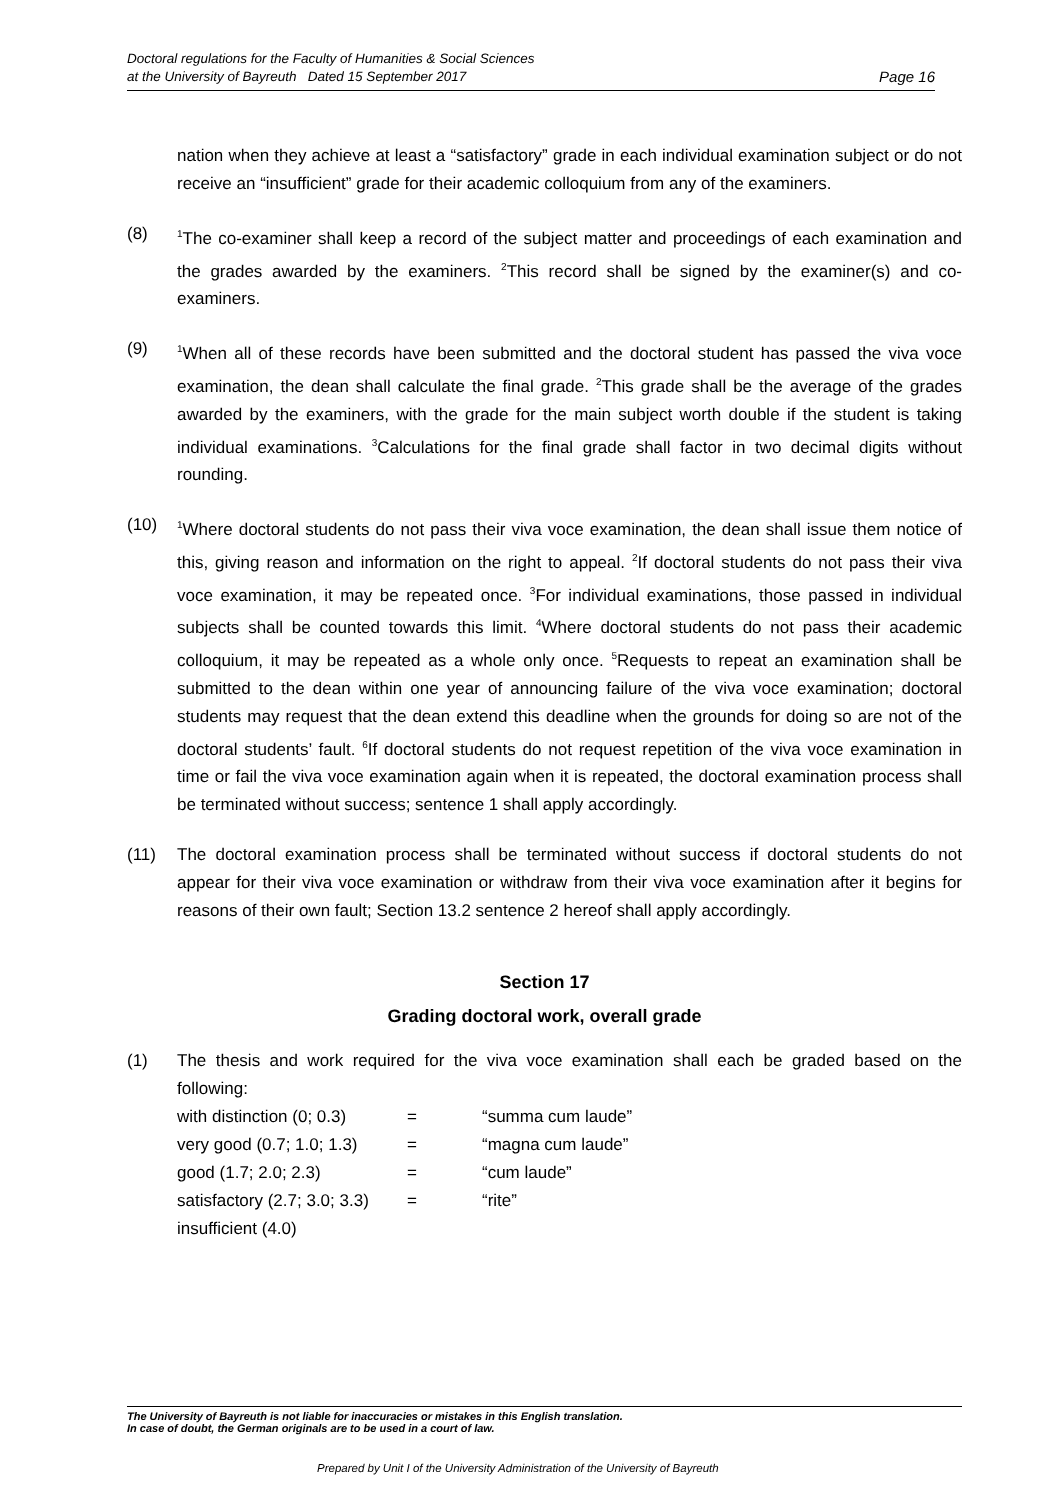Doctoral regulations for the Faculty of Humanities & Social Sciences
at the University of Bayreuth Dated 15 September 2017 Page 16
nation when they achieve at least a “satisfactory” grade in each individual examination subject or do not receive an “insufficient” grade for their academic colloquium from any of the examiners.
(8)
<sup>1</sup> The co-examiner shall keep a record of the subject matter and proceedings of each examination and the grades awarded by the examiners. <sup>2</sup>This record shall be signed by the examiner(s) and co-examiners.
(9)
<sup>1</sup> When all of these records have been submitted and the doctoral student has passed the viva voce examination, the dean shall calculate the final grade. <sup>2</sup>This grade shall be the average of the grades awarded by the examiners, with the grade for the main subject worth double if the student is taking individual examinations. <sup>3</sup>Calculations for the final grade shall factor in two decimal digits without rounding.
(10)
<sup>1</sup> Where doctoral students do not pass their viva voce examination, the dean shall issue them notice of this, giving reason and information on the right to appeal. <sup>2</sup>If doctoral students do not pass their viva voce examination, it may be repeated once. <sup>3</sup>For individual examinations, those passed in individual subjects shall be counted towards this limit. <sup>4</sup>Where doctoral students do not pass their academic colloquium, it may be repeated as a whole only once. <sup>5</sup>Requests to repeat an examination shall be submitted to the dean within one year of announcing failure of the viva voce examination; doctoral students may request that the dean extend this deadline when the grounds for doing so are not of the doctoral students’ fault. <sup>6</sup>If doctoral students do not request repetition of the viva voce examination in time or fail the viva voce examination again when it is repeated, the doctoral examination process shall be terminated without success; sentence 1 shall apply accordingly.
(11) The doctoral examination process shall be terminated without success if doctoral students do not appear for their viva voce examination or withdraw from their viva voce examination after it begins for reasons of their own fault; Section 13.2 sentence 2 hereof shall apply accordingly.
Section 17
Grading doctoral work, overall grade
(1) The thesis and work required for the viva voce examination shall each be graded based on the following:
| with distinction (0; 0.3) | = | “summa cum laude” |
| very good (0.7; 1.0; 1.3) | = | “magna cum laude” |
| good (1.7; 2.0; 2.3) | = | “cum laude” |
| satisfactory (2.7; 3.0; 3.3) | = | “rite” |
| insufficient (4.0) | | |
The University of Bayreuth is not liable for inaccuracies or mistakes in this English translation.
In case of doubt, the German originals are to be used in a court of law.
Prepared by Unit I of the University Administration of the University of Bayreuth